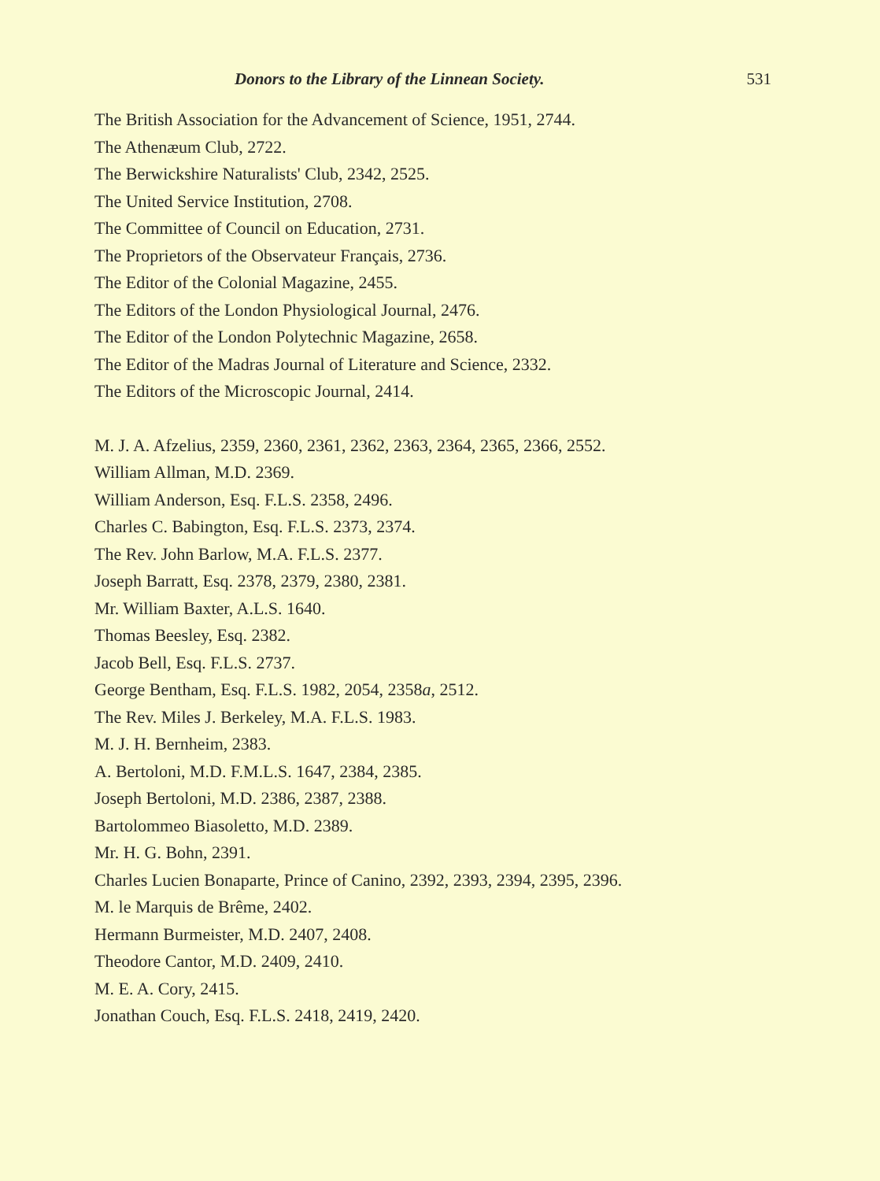Donors to the Library of the Linnean Society. 531
The British Association for the Advancement of Science, 1951, 2744.
The Athenæum Club, 2722.
The Berwickshire Naturalists' Club, 2342, 2525.
The United Service Institution, 2708.
The Committee of Council on Education, 2731.
The Proprietors of the Observateur Français, 2736.
The Editor of the Colonial Magazine, 2455.
The Editors of the London Physiological Journal, 2476.
The Editor of the London Polytechnic Magazine, 2658.
The Editor of the Madras Journal of Literature and Science, 2332.
The Editors of the Microscopic Journal, 2414.
M. J. A. Afzelius, 2359, 2360, 2361, 2362, 2363, 2364, 2365, 2366, 2552.
William Allman, M.D. 2369.
William Anderson, Esq. F.L.S. 2358, 2496.
Charles C. Babington, Esq. F.L.S. 2373, 2374.
The Rev. John Barlow, M.A. F.L.S. 2377.
Joseph Barratt, Esq. 2378, 2379, 2380, 2381.
Mr. William Baxter, A.L.S. 1640.
Thomas Beesley, Esq. 2382.
Jacob Bell, Esq. F.L.S. 2737.
George Bentham, Esq. F.L.S. 1982, 2054, 2358a, 2512.
The Rev. Miles J. Berkeley, M.A. F.L.S. 1983.
M. J. H. Bernheim, 2383.
A. Bertoloni, M.D. F.M.L.S. 1647, 2384, 2385.
Joseph Bertoloni, M.D. 2386, 2387, 2388.
Bartolommeo Biasoletto, M.D. 2389.
Mr. H. G. Bohn, 2391.
Charles Lucien Bonaparte, Prince of Canino, 2392, 2393, 2394, 2395, 2396.
M. le Marquis de Brême, 2402.
Hermann Burmeister, M.D. 2407, 2408.
Theodore Cantor, M.D. 2409, 2410.
M. E. A. Cory, 2415.
Jonathan Couch, Esq. F.L.S. 2418, 2419, 2420.